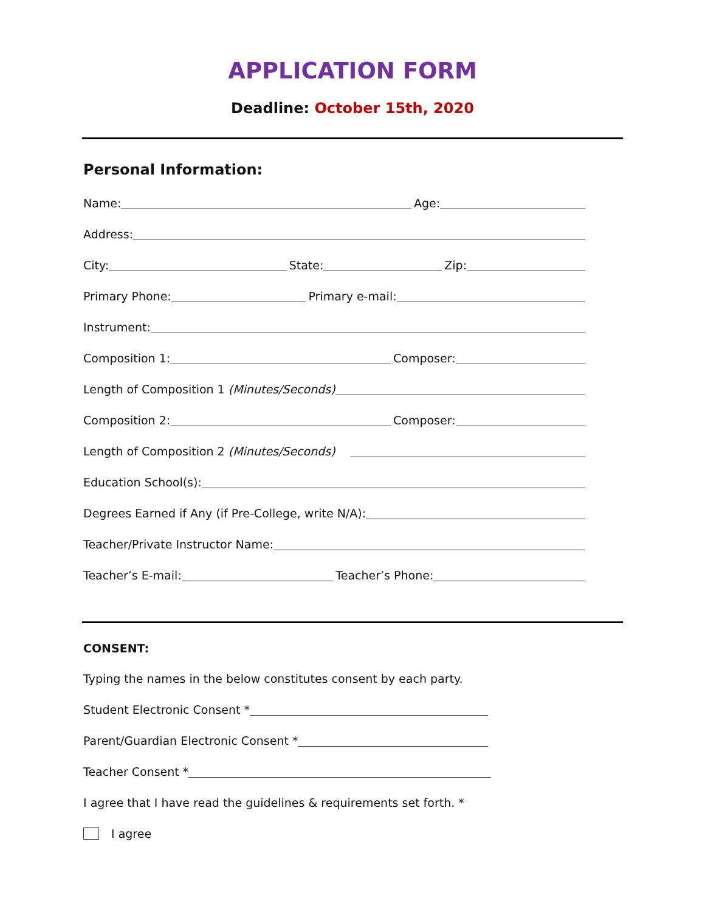APPLICATION FORM
Deadline: October 15th, 2020
Personal Information:
Name: Age:
Address:
City: State: Zip:
Primary Phone: Primary e-mail:
Instrument:
Composition 1: Composer:
Length of Composition 1 (Minutes/Seconds)
Composition 2: Composer:
Length of Composition 2 (Minutes/Seconds)
Education School(s):
Degrees Earned if Any (if Pre-College, write N/A):
Teacher/Private Instructor Name:
Teacher’s E-mail: Teacher’s Phone:
CONSENT:
Typing the names in the below constitutes consent by each party.
Student Electronic Consent *
Parent/Guardian Electronic Consent *
Teacher Consent *
I agree that I have read the guidelines & requirements set forth. *
I agree